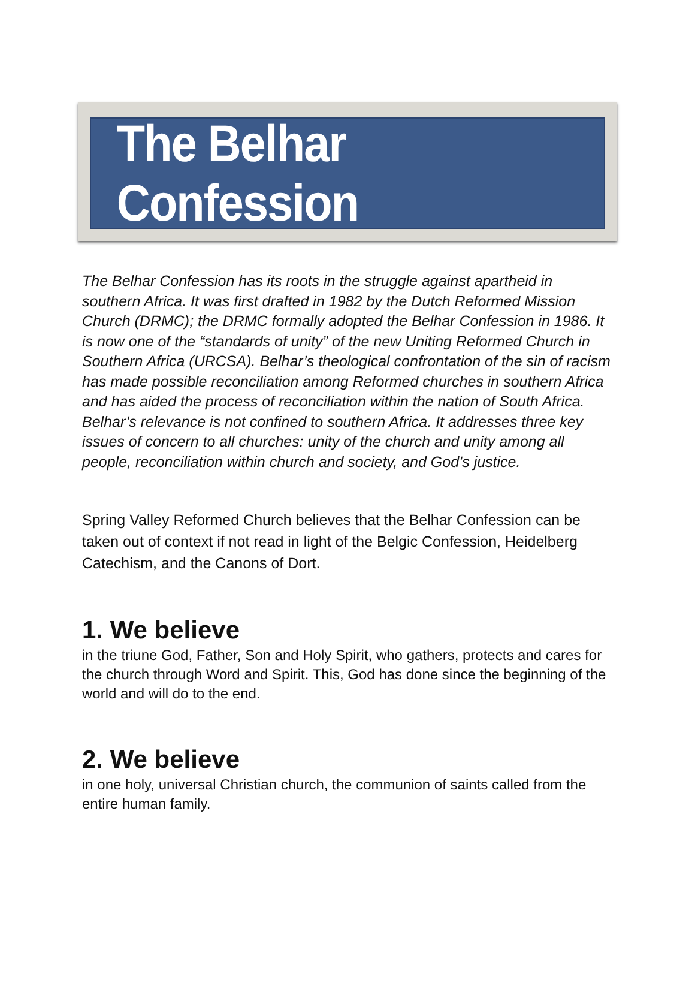The Belhar Confession
The Belhar Confession has its roots in the struggle against apartheid in southern Africa. It was first drafted in 1982 by the Dutch Reformed Mission Church (DRMC); the DRMC formally adopted the Belhar Confession in 1986. It is now one of the “standards of unity” of the new Uniting Reformed Church in Southern Africa (URCSA). Belhar’s theological confrontation of the sin of racism has made possible reconciliation among Reformed churches in southern Africa and has aided the process of reconciliation within the nation of South Africa.
Belhar’s relevance is not confined to southern Africa. It addresses three key issues of concern to all churches: unity of the church and unity among all people, reconciliation within church and society, and God’s justice.
Spring Valley Reformed Church believes that the Belhar Confession can be taken out of context if not read in light of the Belgic Confession, Heidelberg Catechism, and the Canons of Dort.
1. We believe
in the triune God, Father, Son and Holy Spirit, who gathers, protects and cares for the church through Word and Spirit. This, God has done since the beginning of the world and will do to the end.
2. We believe
in one holy, universal Christian church, the communion of saints called from the entire human family.